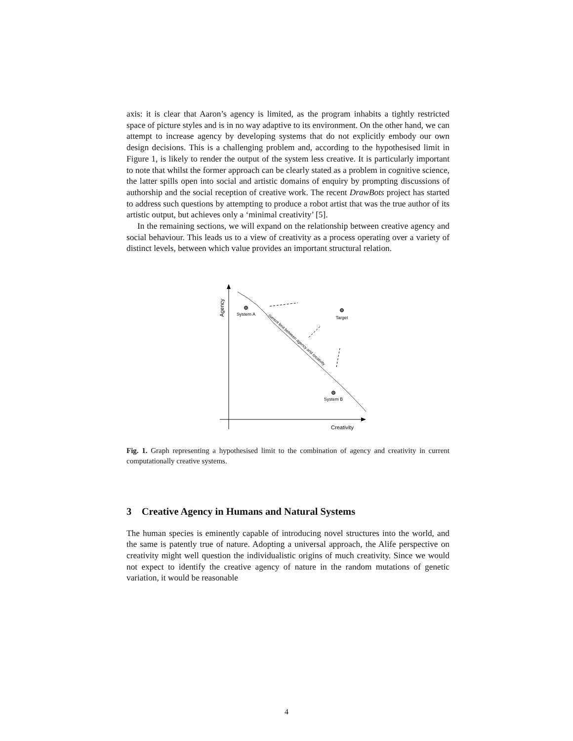axis: it is clear that Aaron’s agency is limited, as the program inhabits a tightly restricted space of picture styles and is in no way adaptive to its environment. On the other hand, we can attempt to increase agency by developing systems that do not explicitly embody our own design decisions. This is a challenging problem and, according to the hypothesised limit in Figure 1, is likely to render the output of the system less creative. It is particularly important to note that whilst the former approach can be clearly stated as a problem in cognitive science, the latter spills open into social and artistic domains of enquiry by prompting discussions of authorship and the social reception of creative work. The recent DrawBots project has started to address such questions by attempting to produce a robot artist that was the true author of its artistic output, but achieves only a ‘minimal creativity’ [5].
In the remaining sections, we will expand on the relationship between creative agency and social behaviour. This leads us to a view of creativity as a process operating over a variety of distinct levels, between which value provides an important structural relation.
Agency
Creativity
current limit between agency and creativity
System A
Target
System B
Fig. 1. Graph representing a hypothesised limit to the combination of agency and creativity in current computationally creative systems.
3 Creative Agency in Humans and Natural Systems
The human species is eminently capable of introducing novel structures into the world, and the same is patently true of nature. Adopting a universal approach, the Alife perspective on creativity might well question the individualistic origins of much creativity. Since we would not expect to identify the creative agency of nature in the random mutations of genetic variation, it would be reasonable
4